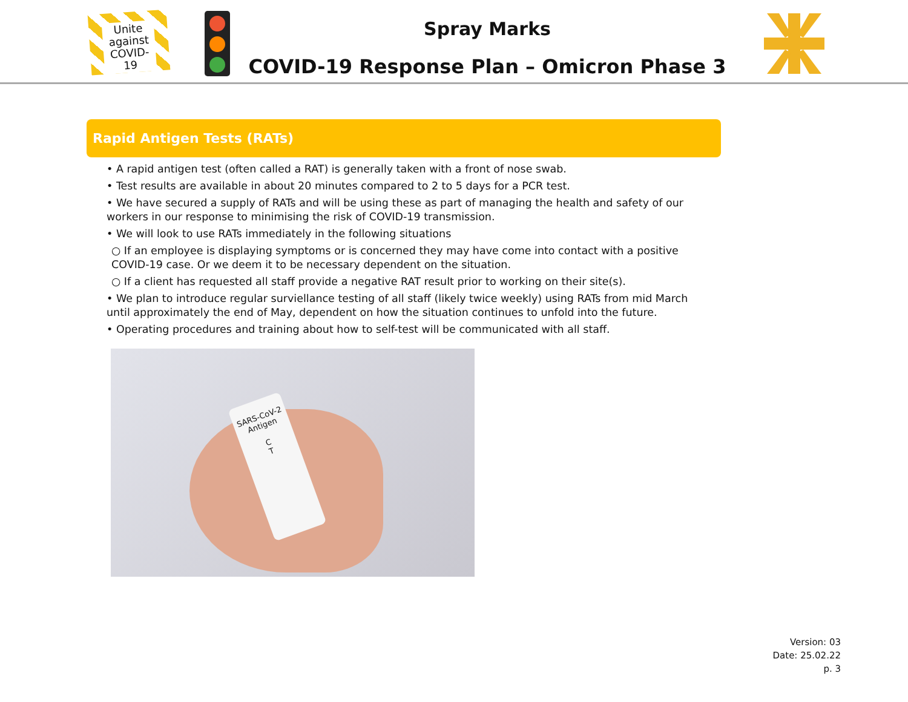Unite
against
COVID-19
Spray Marks
COVID-19 Response Plan – Omicron Phase 3
Rapid Antigen Tests (RATs)
• A rapid antigen test (often called a RAT) is generally taken with a front of nose swab.
• Test results are available in about 20 minutes compared to 2 to 5 days for a PCR test.
• We have secured a supply of RATs and will be using these as part of managing the health and safety of our workers in our response to minimising the risk of COVID-19 transmission.
• We will look to use RATs immediately in the following situations
○ If an employee is displaying symptoms or is concerned they may have come into contact with a positive COVID-19 case. Or we deem it to be necessary dependent on the situation.
○ If a client has requested all staff provide a negative RAT result prior to working on their site(s).
• We plan to introduce regular surviellance testing of all staff (likely twice weekly) using RATs from mid March until approximately the end of May, dependent on how the situation continues to unfold into the future.
• Operating procedures and training about how to self-test will be communicated with all staff.
SARS-CoV-2
Antigen
C
T
Version: 03
Date: 25.02.22
p. 3